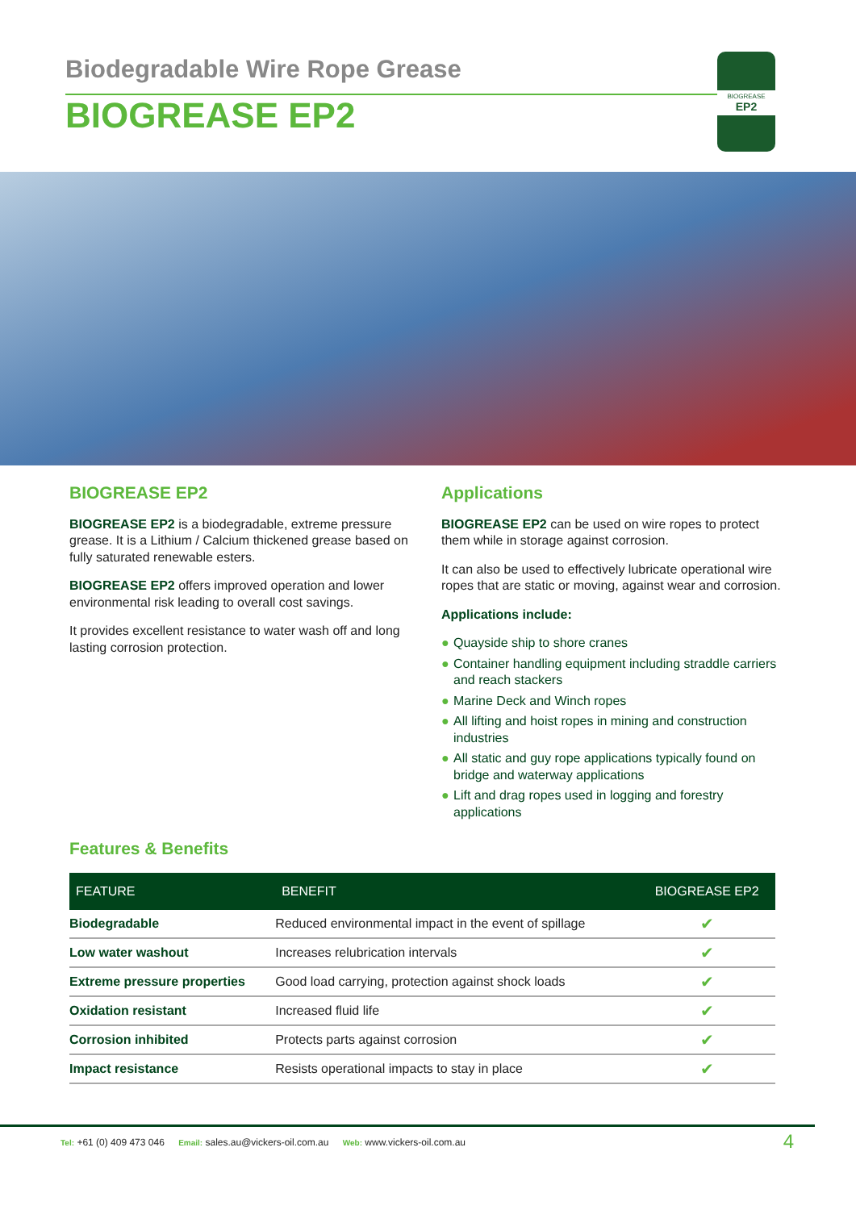Biodegradable Wire Rope Grease
BIOGREASE EP2
BIOGREASE
EP2
BIOGREASE EP2
BIOGREASE EP2 is a biodegradable, extreme pressure grease. It is a Lithium / Calcium thickened grease based on fully saturated renewable esters.
BIOGREASE EP2 offers improved operation and lower environmental risk leading to overall cost savings.
It provides excellent resistance to water wash off and long lasting corrosion protection.
Applications
BIOGREASE EP2 can be used on wire ropes to protect them while in storage against corrosion.
It can also be used to effectively lubricate operational wire ropes that are static or moving, against wear and corrosion.
Applications include:
● Quayside ship to shore cranes
● Container handling equipment including straddle carriers and reach stackers
● Marine Deck and Winch ropes
● All lifting and hoist ropes in mining and construction industries
● All static and guy rope applications typically found on bridge and waterway applications
● Lift and drag ropes used in logging and forestry applications
Features & Benefits
| FEATURE | BENEFIT | BIOGREASE EP2 |
| --- | --- | --- |
| Biodegradable | Reduced environmental impact in the event of spillage | ✔ |
| Low water washout | Increases relubrication intervals | ✔ |
| Extreme pressure properties | Good load carrying, protection against shock loads | ✔ |
| Oxidation resistant | Increased fluid life | ✔ |
| Corrosion inhibited | Protects parts against corrosion | ✔ |
| Impact resistance | Resists operational impacts to stay in place | ✔ |
Tel: +61 (0) 409 473 046 Email: sales.au@vickers-oil.com.au Web: www.vickers-oil.com.au 4